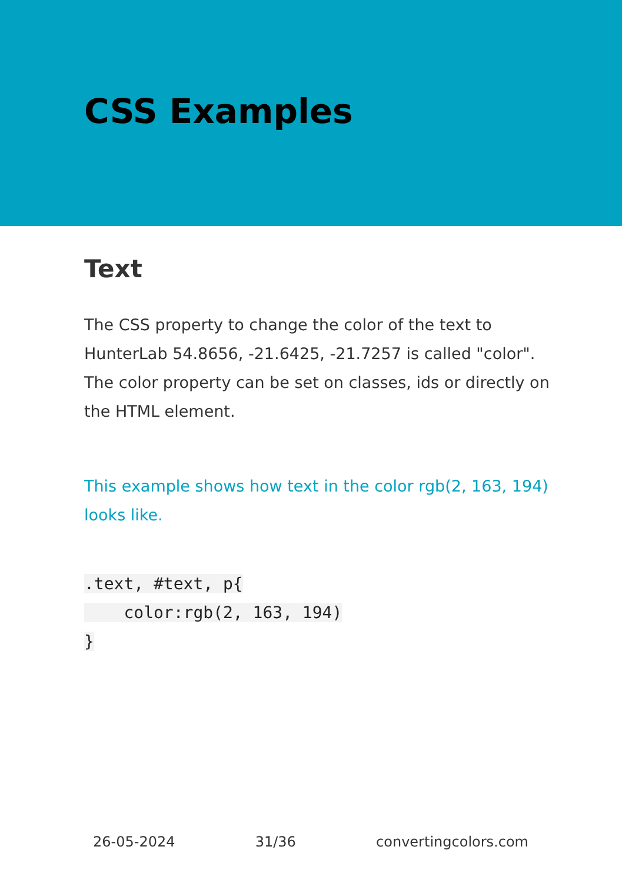CSS Examples
Text
The CSS property to change the color of the text to HunterLab 54.8656, -21.6425, -21.7257 is called "color". The color property can be set on classes, ids or directly on the HTML element.
This example shows how text in the color rgb(2, 163, 194) looks like.
.text, #text, p{
    color:rgb(2, 163, 194)
}
26-05-2024 31/36 convertingcolors.com